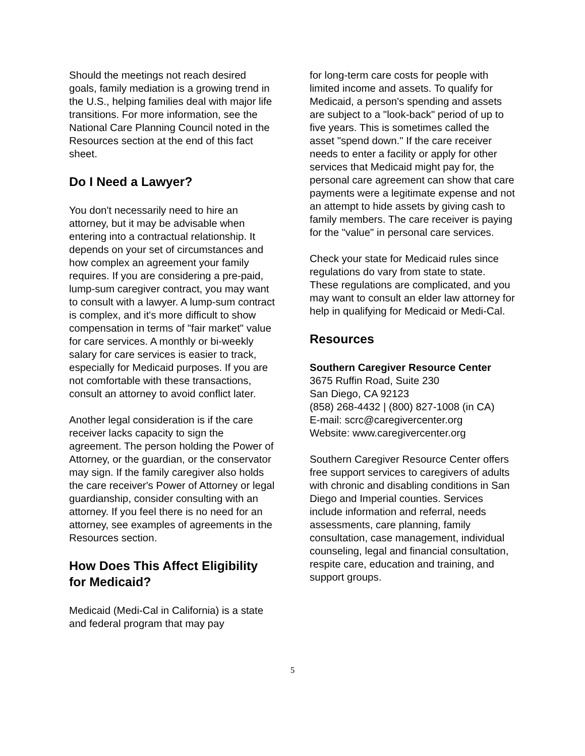Should the meetings not reach desired goals, family mediation is a growing trend in the U.S., helping families deal with major life transitions. For more information, see the National Care Planning Council noted in the Resources section at the end of this fact sheet.
Do I Need a Lawyer?
You don't necessarily need to hire an attorney, but it may be advisable when entering into a contractual relationship. It depends on your set of circumstances and how complex an agreement your family requires. If you are considering a pre-paid, lump-sum caregiver contract, you may want to consult with a lawyer. A lump-sum contract is complex, and it's more difficult to show compensation in terms of "fair market" value for care services. A monthly or bi-weekly salary for care services is easier to track, especially for Medicaid purposes. If you are not comfortable with these transactions, consult an attorney to avoid conflict later.
Another legal consideration is if the care receiver lacks capacity to sign the agreement. The person holding the Power of Attorney, or the guardian, or the conservator may sign. If the family caregiver also holds the care receiver's Power of Attorney or legal guardianship, consider consulting with an attorney. If you feel there is no need for an attorney, see examples of agreements in the Resources section.
How Does This Affect Eligibility for Medicaid?
Medicaid (Medi-Cal in California) is a state and federal program that may pay
for long-term care costs for people with limited income and assets. To qualify for Medicaid, a person's spending and assets are subject to a "look-back" period of up to five years. This is sometimes called the asset "spend down." If the care receiver needs to enter a facility or apply for other services that Medicaid might pay for, the personal care agreement can show that care payments were a legitimate expense and not an attempt to hide assets by giving cash to family members. The care receiver is paying for the "value" in personal care services.
Check your state for Medicaid rules since regulations do vary from state to state. These regulations are complicated, and you may want to consult an elder law attorney for help in qualifying for Medicaid or Medi-Cal.
Resources
Southern Caregiver Resource Center
3675 Ruffin Road, Suite 230
San Diego, CA 92123
(858) 268-4432 | (800) 827-1008 (in CA)
E-mail: scrc@caregivercenter.org
Website: www.caregivercenter.org
Southern Caregiver Resource Center offers free support services to caregivers of adults with chronic and disabling conditions in San Diego and Imperial counties. Services include information and referral, needs assessments, care planning, family consultation, case management, individual counseling, legal and financial consultation, respite care, education and training, and support groups.
5